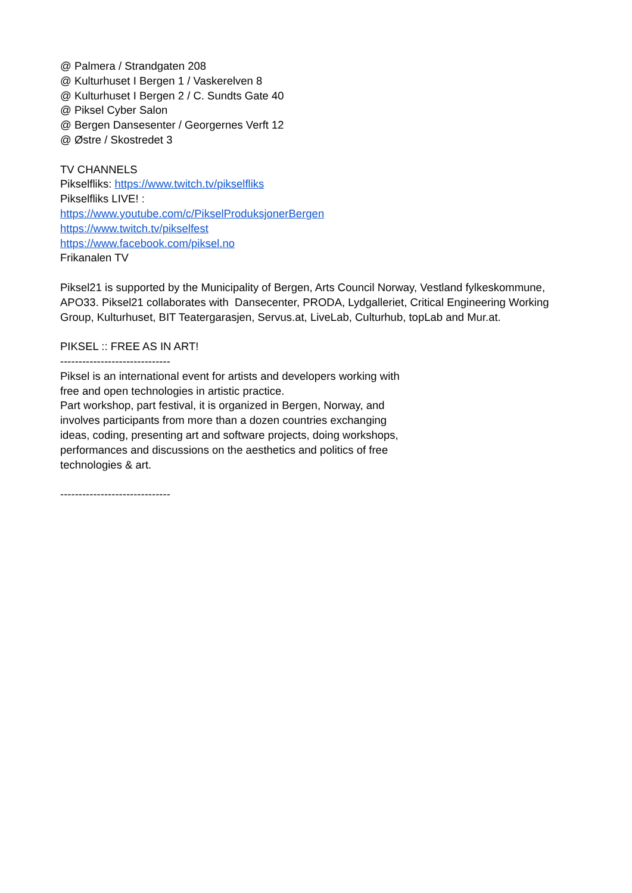@ Palmera / Strandgaten 208
@ Kulturhuset I Bergen 1 / Vaskerelven 8
@ Kulturhuset I Bergen 2 / C. Sundts Gate 40
@ Piksel Cyber Salon
@ Bergen Dansesenter / Georgernes Verft 12
@ Østre / Skostredet 3
TV CHANNELS
Pikselfliks: https://www.twitch.tv/pikselfliks
Pikselfliks LIVE! :
https://www.youtube.com/c/PikselProduksjonerBergen
https://www.twitch.tv/pikselfest
https://www.facebook.com/piksel.no
Frikanalen TV
Piksel21 is supported by the Municipality of Bergen, Arts Council Norway, Vestland fylkeskommune,
APO33. Piksel21 collaborates with Dansecenter, PRODA, Lydgalleriet, Critical Engineering Working
Group, Kulturhuset, BIT Teatergarasjen, Servus.at, LiveLab, Culturhub, topLab and Mur.at.
PIKSEL :: FREE AS IN ART!
------------------------------
Piksel is an international event for artists and developers working with
free and open technologies in artistic practice.
Part workshop, part festival, it is organized in Bergen, Norway, and
involves participants from more than a dozen countries exchanging
ideas, coding, presenting art and software projects, doing workshops,
performances and discussions on the aesthetics and politics of free
technologies & art.
------------------------------